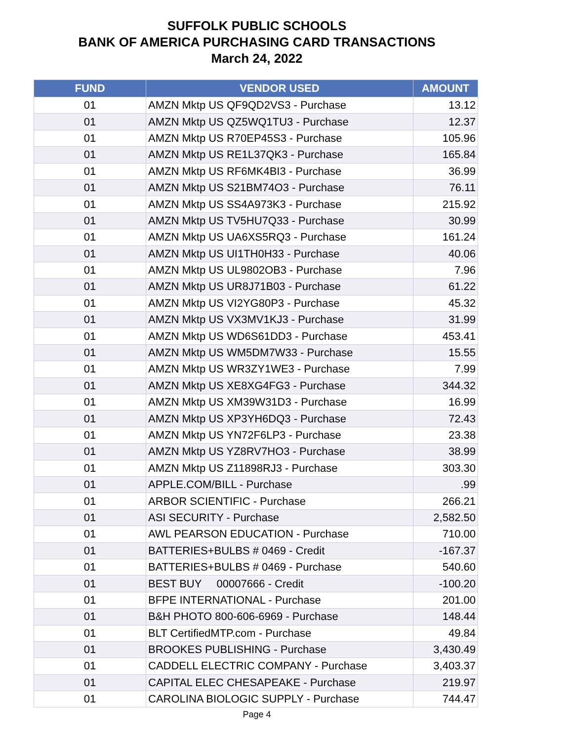SUFFOLK PUBLIC SCHOOLS
BANK OF AMERICA PURCHASING CARD TRANSACTIONS
March 24, 2022
| FUND | VENDOR USED | AMOUNT |
| --- | --- | --- |
| 01 | AMZN Mktp US QF9QD2VS3 - Purchase | 13.12 |
| 01 | AMZN Mktp US QZ5WQ1TU3 - Purchase | 12.37 |
| 01 | AMZN Mktp US R70EP45S3 - Purchase | 105.96 |
| 01 | AMZN Mktp US RE1L37QK3 - Purchase | 165.84 |
| 01 | AMZN Mktp US RF6MK4BI3 - Purchase | 36.99 |
| 01 | AMZN Mktp US S21BM74O3 - Purchase | 76.11 |
| 01 | AMZN Mktp US SS4A973K3 - Purchase | 215.92 |
| 01 | AMZN Mktp US TV5HU7Q33 - Purchase | 30.99 |
| 01 | AMZN Mktp US UA6XS5RQ3 - Purchase | 161.24 |
| 01 | AMZN Mktp US UI1TH0H33 - Purchase | 40.06 |
| 01 | AMZN Mktp US UL9802OB3 - Purchase | 7.96 |
| 01 | AMZN Mktp US UR8J71B03 - Purchase | 61.22 |
| 01 | AMZN Mktp US VI2YG80P3 - Purchase | 45.32 |
| 01 | AMZN Mktp US VX3MV1KJ3 - Purchase | 31.99 |
| 01 | AMZN Mktp US WD6S61DD3 - Purchase | 453.41 |
| 01 | AMZN Mktp US WM5DM7W33 - Purchase | 15.55 |
| 01 | AMZN Mktp US WR3ZY1WE3 - Purchase | 7.99 |
| 01 | AMZN Mktp US XE8XG4FG3 - Purchase | 344.32 |
| 01 | AMZN Mktp US XM39W31D3 - Purchase | 16.99 |
| 01 | AMZN Mktp US XP3YH6DQ3 - Purchase | 72.43 |
| 01 | AMZN Mktp US YN72F6LP3 - Purchase | 23.38 |
| 01 | AMZN Mktp US YZ8RV7HO3 - Purchase | 38.99 |
| 01 | AMZN Mktp US Z11898RJ3 - Purchase | 303.30 |
| 01 | APPLE.COM/BILL - Purchase | .99 |
| 01 | ARBOR SCIENTIFIC - Purchase | 266.21 |
| 01 | ASI SECURITY - Purchase | 2,582.50 |
| 01 | AWL PEARSON EDUCATION - Purchase | 710.00 |
| 01 | BATTERIES+BULBS # 0469 - Credit | -167.37 |
| 01 | BATTERIES+BULBS # 0469 - Purchase | 540.60 |
| 01 | BEST BUY 00007666 - Credit | -100.20 |
| 01 | BFPE INTERNATIONAL - Purchase | 201.00 |
| 01 | B&H PHOTO 800-606-6969 - Purchase | 148.44 |
| 01 | BLT CertifiedMTP.com - Purchase | 49.84 |
| 01 | BROOKES PUBLISHING - Purchase | 3,430.49 |
| 01 | CADDELL ELECTRIC COMPANY - Purchase | 3,403.37 |
| 01 | CAPITAL ELEC CHESAPEAKE - Purchase | 219.97 |
| 01 | CAROLINA BIOLOGIC SUPPLY - Purchase | 744.47 |
Page 4